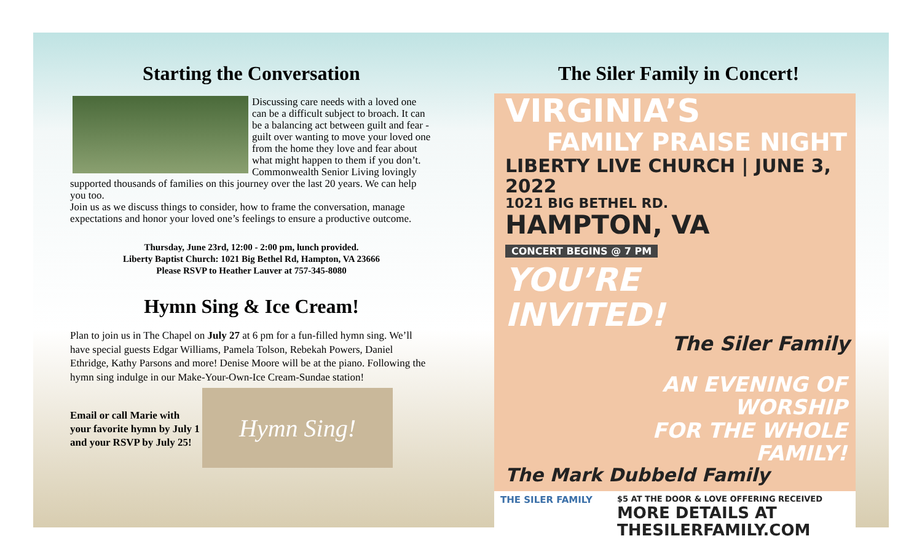Starting the Conversation
Discussing care needs with a loved one can be a difficult subject to broach. It can be a balancing act between guilt and fear - guilt over wanting to move your loved one from the home they love and fear about what might happen to them if you don’t. Commonwealth Senior Living lovingly supported thousands of families on this journey over the last 20 years. We can help you too.
Join us as we discuss things to consider, how to frame the conversation, manage expectations and honor your loved one’s feelings to ensure a productive outcome.
Thursday, June 23rd, 12:00 - 2:00 pm, lunch provided.
Liberty Baptist Church: 1021 Big Bethel Rd, Hampton, VA 23666
Please RSVP to Heather Lauver at 757-345-8080
Hymn Sing & Ice Cream!
Plan to join us in The Chapel on July 27 at 6 pm for a fun-filled hymn sing. We’ll have special guests Edgar Williams, Pamela Tolson, Rebekah Powers, Daniel Ethridge, Kathy Parsons and more! Denise Moore will be at the piano. Following the hymn sing indulge in our Make-Your-Own-Ice Cream-Sundae station!
Email or call Marie with your favorite hymn by July 1 and your RSVP by July 25!
Hymn Sing!
The Siler Family in Concert!
VIRGINIA’S
FAMILY PRAISE NIGHT
LIBERTY LIVE CHURCH | JUNE 3, 2022
1021 BIG BETHEL RD.
HAMPTON, VA
CONCERT BEGINS @ 7 PM
YOU’RE
INVITED!
The Siler Family
AN EVENING OF
WORSHIP
FOR THE WHOLE
FAMILY!
The Mark Dubbeld Family
THE SILER FAMILY $5 AT THE DOOR & LOVE OFFERING RECEIVED
MORE DETAILS AT
THESILERFAMILY.COM